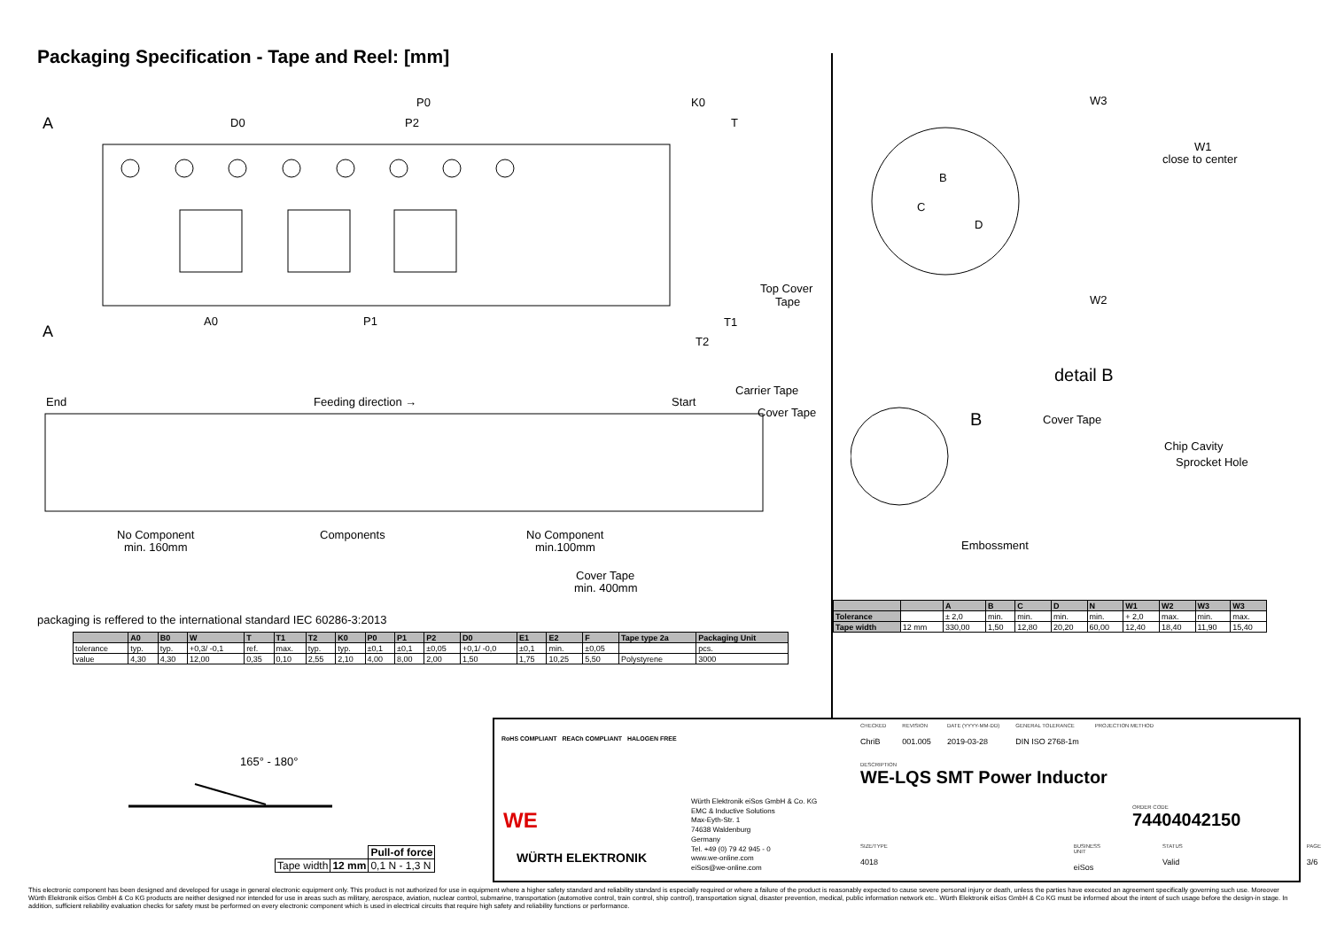Packaging Specification - Tape and Reel: [mm]
A
A
D0
P0
P2
A0
P1
K0
T
Top Cover
Tape
T1
T2
End
Feeding direction →
Start
Carrier Tape
Cover Tape
No Component
min. 160mm
Components
No Component
min.100mm
Cover Tape
min. 400mm
packaging is reffered to the international standard IEC 60286-3:2013
| | A0 | B0 | W | T | T1 | T2 | K0 | P0 | P1 | P2 | D0 | E1 | E2 | F | Tape type 2a | Packaging Unit |
| --- | --- | --- | --- | --- | --- | --- | --- | --- | --- | --- | --- | --- | --- | --- | --- | --- |
| tolerance | typ. | typ. | +0,3/ -0,1 | ref. | max. | typ. | typ. | ±0,1 | ±0,1 | ±0,05 | +0,1/ -0,0 | ±0,1 | min. | ±0,05 | | pcs. |
| value | 4,30 | 4,30 | 12,00 | 0,35 | 0,10 | 2,55 | 2,10 | 4,00 | 8,00 | 2,00 | 1,50 | 1,75 | 10,25 | 5,50 | Polystyrene | 3000 |
B
C
D
W3
W1
close to center
W2
detail B
B
Cover Tape
Chip Cavity
Sprocket Hole
Embossment
| | | A | B | C | D | N | W1 | W2 | W3 | W3 |
| --- | --- | --- | --- | --- | --- | --- | --- | --- | --- | --- |
| Tolerance | | ± 2,0 | min. | min. | min. | min. | + 2,0 | max. | min. | max. |
| Tape width | 12 mm | 330,00 | 1,50 | 12,80 | 20,20 | 60,00 | 12,40 | 18,40 | 11,90 | 15,40 |
165° - 180°
| | | Pull-of force |
| Tape width | 12 mm | 0,1 N - 1,3 N |
RoHS COMPLIANT REACh COMPLIANT HALOGEN FREE
WE
WÜRTH ELEKTRONIK
Würth Elektronik eiSos GmbH & Co. KG
EMC & Inductive Solutions
Max-Eyth-Str. 1
74638 Waldenburg
Germany
Tel. +49 (0) 79 42 945 - 0
www.we-online.com
eiSos@we-online.com
CHECKED
ChriB
REVISION
001.005
DATE (YYYY-MM-DD)
2019-03-28
GENERAL TOLERANCE
DIN ISO 2768-1m
PROJECTION METHOD
DESCRIPTION
WE-LQS SMT Power Inductor
ORDER CODE
74404042150
SIZE/TYPE
4018
BUSINESS UNIT
eiSos
STATUS
Valid
PAGE
3/6
This electronic component has been designed and developed for usage in general electronic equipment only. This product is not authorized for use in equipment where a higher safety standard and reliability standard is especially required or where a failure of the product is reasonably expected to cause severe personal injury or death, unless the parties have executed an agreement specifically governing such use. Moreover Würth Elektronik eiSos GmbH & Co KG products are neither designed nor intended for use in areas such as military, aerospace, aviation, nuclear control, submarine, transportation (automotive control, train control, ship control), transportation signal, disaster prevention, medical, public information network etc.. Würth Elektronik eiSos GmbH & Co KG must be informed about the intent of such usage before the design-in stage. In addition, sufficient reliability evaluation checks for safety must be performed on every electronic component which is used in electrical circuits that require high safety and reliability functions or performance.